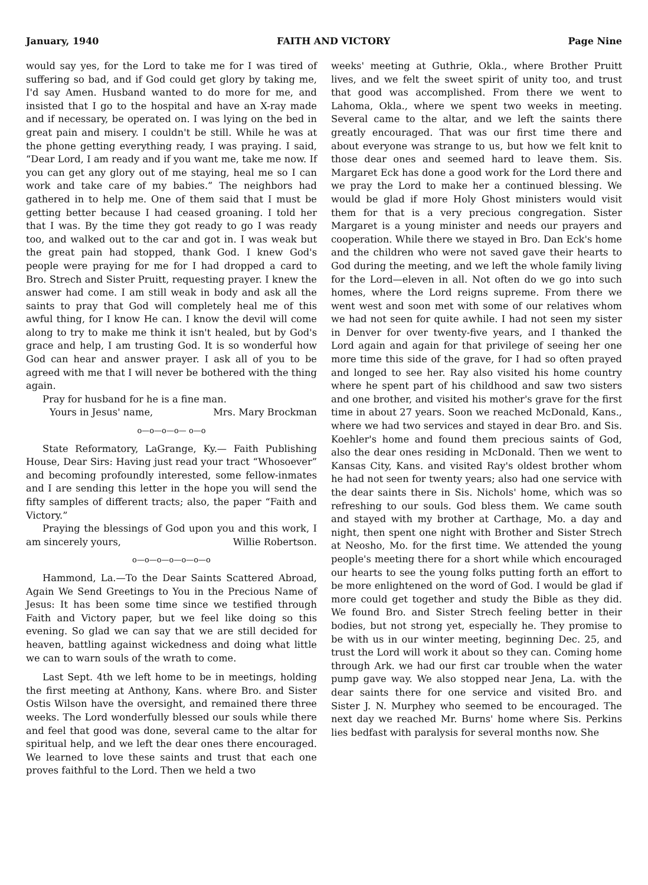January, 1940 FAITH AND VICTORY Page Nine
would say yes, for the Lord to take me for I was tired of suffering so bad, and if God could get glory by taking me, I'd say Amen. Husband wanted to do more for me, and insisted that I go to the hospital and have an X-ray made and if necessary, be operated on. I was lying on the bed in great pain and misery. I couldn't be still. While he was at the phone getting everything ready, I was praying. I said, “Dear Lord, I am ready and if you want me, take me now. If you can get any glory out of me staying, heal me so I can work and take care of my babies.” The neighbors had gathered in to help me. One of them said that I must be getting better because I had ceased groaning. I told her that I was. By the time they got ready to go I was ready too, and walked out to the car and got in. I was weak but the great pain had stopped, thank God. I knew God's people were praying for me for I had dropped a card to Bro. Strech and Sister Pruitt, requesting prayer. I knew the answer had come. I am still weak in body and ask all the saints to pray that God will completely heal me of this awful thing, for I know He can. I know the devil will come along to try to make me think it isn't healed, but by God's grace and help, I am trusting God. It is so wonderful how God can hear and answer prayer. I ask all of you to be agreed with me that I will never be bothered with the thing again.
Pray for husband for he is a fine man.
Yours in Jesus' name, Mrs. Mary Brockman
o—o—o—o— o—o
State Reformatory, LaGrange, Ky.— Faith Publishing House, Dear Sirs: Having just read your tract “Whosoever” and becoming profoundly interested, some fellow-inmates and I are sending this letter in the hope you will send the fifty samples of different tracts; also, the paper “Faith and Victory.”
Praying the blessings of God upon you and this work, I am sincerely yours, Willie Robertson.
o—o—o—o—o—o—o
Hammond, La.—To the Dear Saints Scattered Abroad, Again We Send Greetings to You in the Precious Name of Jesus: It has been some time since we testified through Faith and Victory paper, but we feel like doing so this evening. So glad we can say that we are still decided for heaven, battling against wickedness and doing what little we can to warn souls of the wrath to come.
Last Sept. 4th we left home to be in meetings, holding the first meeting at Anthony, Kans. where Bro. and Sister Ostis Wilson have the oversight, and remained there three weeks. The Lord wonderfully blessed our souls while there and feel that good was done, several came to the altar for spiritual help, and we left the dear ones there encouraged. We learned to love these saints and trust that each one proves faithful to the Lord. Then we held a two
weeks' meeting at Guthrie, Okla., where Brother Pruitt lives, and we felt the sweet spirit of unity too, and trust that good was accomplished. From there we went to Lahoma, Okla., where we spent two weeks in meeting. Several came to the altar, and we left the saints there greatly encouraged. That was our first time there and about everyone was strange to us, but how we felt knit to those dear ones and seemed hard to leave them. Sis. Margaret Eck has done a good work for the Lord there and we pray the Lord to make her a continued blessing. We would be glad if more Holy Ghost ministers would visit them for that is a very precious congregation. Sister Margaret is a young minister and needs our prayers and cooperation. While there we stayed in Bro. Dan Eck's home and the children who were not saved gave their hearts to God during the meeting, and we left the whole family living for the Lord—eleven in all. Not often do we go into such homes, where the Lord reigns supreme. From there we went west and soon met with some of our relatives whom we had not seen for quite awhile. I had not seen my sister in Denver for over twenty-five years, and I thanked the Lord again and again for that privilege of seeing her one more time this side of the grave, for I had so often prayed and longed to see her. Ray also visited his home country where he spent part of his childhood and saw two sisters and one brother, and visited his mother's grave for the first time in about 27 years. Soon we reached McDonald, Kans., where we had two services and stayed in dear Bro. and Sis. Koehler's home and found them precious saints of God, also the dear ones residing in McDonald. Then we went to Kansas City, Kans. and visited Ray's oldest brother whom he had not seen for twenty years; also had one service with the dear saints there in Sis. Nichols' home, which was so refreshing to our souls. God bless them. We came south and stayed with my brother at Carthage, Mo. a day and night, then spent one night with Brother and Sister Strech at Neosho, Mo. for the first time. We attended the young people's meeting there for a short while which encouraged our hearts to see the young folks putting forth an effort to be more enlightened on the word of God. I would be glad if more could get together and study the Bible as they did. We found Bro. and Sister Strech feeling better in their bodies, but not strong yet, especially he. They promise to be with us in our winter meeting, beginning Dec. 25, and trust the Lord will work it about so they can. Coming home through Ark. we had our first car trouble when the water pump gave way. We also stopped near Jena, La. with the dear saints there for one service and visited Bro. and Sister J. N. Murphey who seemed to be encouraged. The next day we reached Mr. Burns' home where Sis. Perkins lies bedfast with paralysis for several months now. She